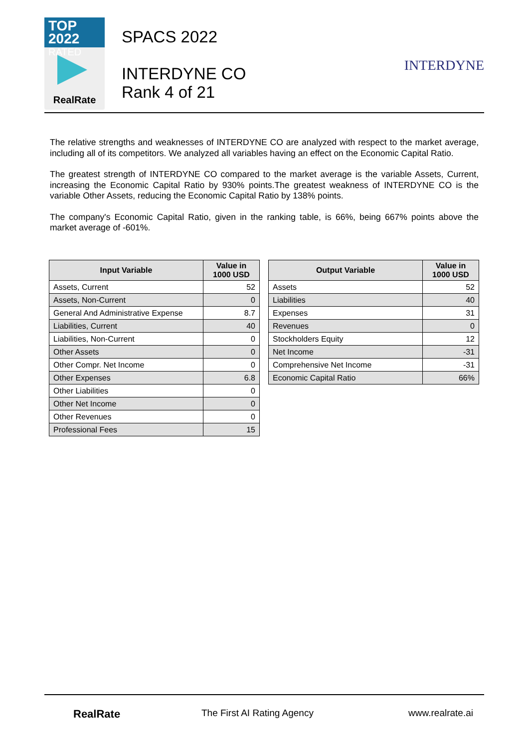TOP 2022
RATED
RealRate
SPACS 2022
INTERDYNE CO
Rank 4 of 21
INTERDYNE
The relative strengths and weaknesses of INTERDYNE CO are analyzed with respect to the market average, including all of its competitors. We analyzed all variables having an effect on the Economic Capital Ratio.
The greatest strength of INTERDYNE CO compared to the market average is the variable Assets, Current, increasing the Economic Capital Ratio by 930% points.The greatest weakness of INTERDYNE CO is the variable Other Assets, reducing the Economic Capital Ratio by 138% points.
The company's Economic Capital Ratio, given in the ranking table, is 66%, being 667% points above the market average of -601%.
| Input Variable | Value in 1000 USD |
| --- | --- |
| Assets, Current | 52 |
| Assets, Non-Current | 0 |
| General And Administrative Expense | 8.7 |
| Liabilities, Current | 40 |
| Liabilities, Non-Current | 0 |
| Other Assets | 0 |
| Other Compr. Net Income | 0 |
| Other Expenses | 6.8 |
| Other Liabilities | 0 |
| Other Net Income | 0 |
| Other Revenues | 0 |
| Professional Fees | 15 |
| Output Variable | Value in 1000 USD |
| --- | --- |
| Assets | 52 |
| Liabilities | 40 |
| Expenses | 31 |
| Revenues | 0 |
| Stockholders Equity | 12 |
| Net Income | -31 |
| Comprehensive Net Income | -31 |
| Economic Capital Ratio | 66% |
RealRate The First AI Rating Agency www.realrate.ai